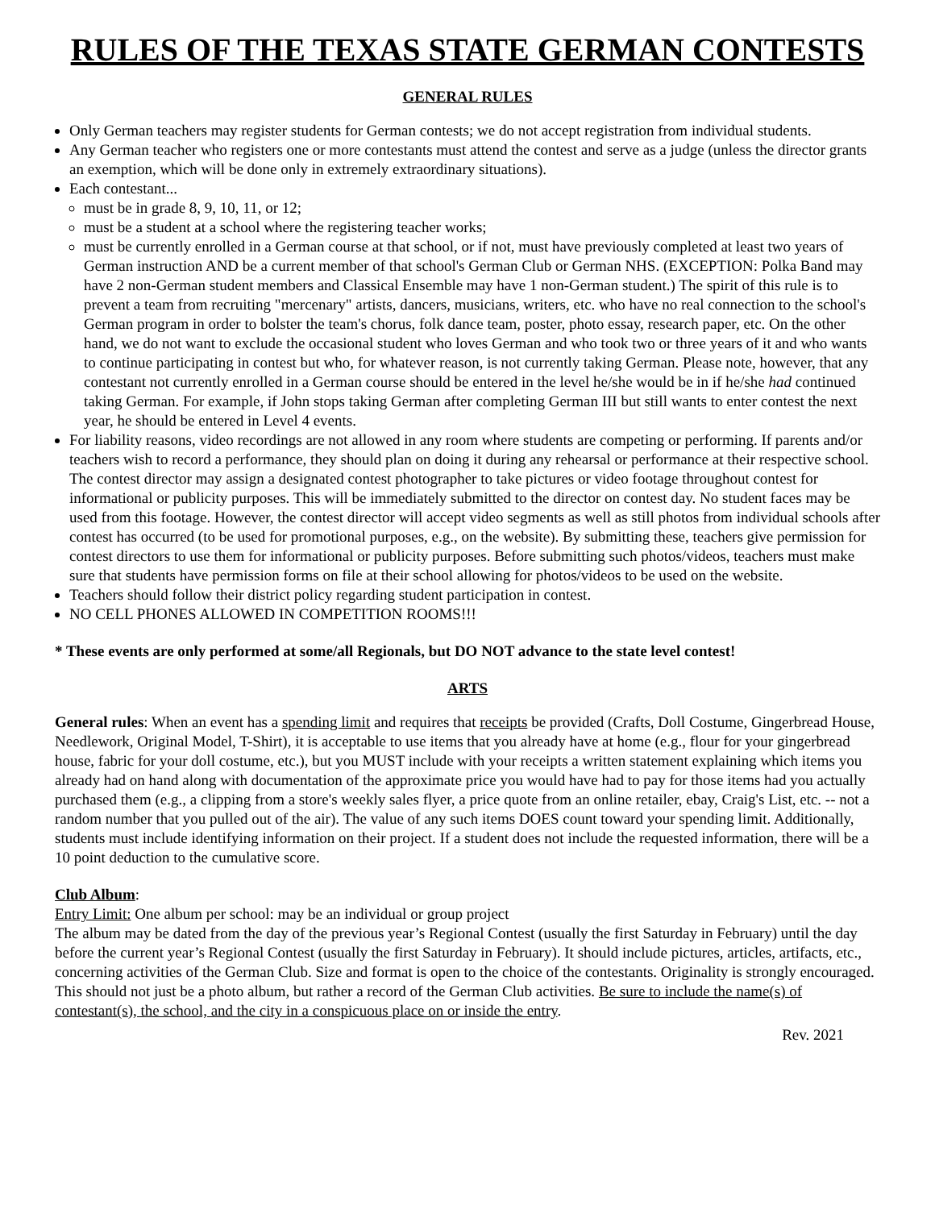RULES OF THE TEXAS STATE GERMAN CONTESTS
GENERAL RULES
Only German teachers may register students for German contests; we do not accept registration from individual students.
Any German teacher who registers one or more contestants must attend the contest and serve as a judge (unless the director grants an exemption, which will be done only in extremely extraordinary situations).
Each contestant...
must be in grade 8, 9, 10, 11, or 12;
must be a student at a school where the registering teacher works;
must be currently enrolled in a German course at that school, or if not, must have previously completed at least two years of German instruction AND be a current member of that school's German Club or German NHS. (EXCEPTION: Polka Band may have 2 non-German student members and Classical Ensemble may have 1 non-German student.) The spirit of this rule is to prevent a team from recruiting "mercenary" artists, dancers, musicians, writers, etc. who have no real connection to the school's German program in order to bolster the team's chorus, folk dance team, poster, photo essay, research paper, etc. On the other hand, we do not want to exclude the occasional student who loves German and who took two or three years of it and who wants to continue participating in contest but who, for whatever reason, is not currently taking German. Please note, however, that any contestant not currently enrolled in a German course should be entered in the level he/she would be in if he/she had continued taking German. For example, if John stops taking German after completing German III but still wants to enter contest the next year, he should be entered in Level 4 events.
For liability reasons, video recordings are not allowed in any room where students are competing or performing. If parents and/or teachers wish to record a performance, they should plan on doing it during any rehearsal or performance at their respective school. The contest director may assign a designated contest photographer to take pictures or video footage throughout contest for informational or publicity purposes. This will be immediately submitted to the director on contest day. No student faces may be used from this footage. However, the contest director will accept video segments as well as still photos from individual schools after contest has occurred (to be used for promotional purposes, e.g., on the website). By submitting these, teachers give permission for contest directors to use them for informational or publicity purposes. Before submitting such photos/videos, teachers must make sure that students have permission forms on file at their school allowing for photos/videos to be used on the website.
Teachers should follow their district policy regarding student participation in contest.
NO CELL PHONES ALLOWED IN COMPETITION ROOMS!!!
* These events are only performed at some/all Regionals, but DO NOT advance to the state level contest!
ARTS
General rules: When an event has a spending limit and requires that receipts be provided (Crafts, Doll Costume, Gingerbread House, Needlework, Original Model, T-Shirt), it is acceptable to use items that you already have at home (e.g., flour for your gingerbread house, fabric for your doll costume, etc.), but you MUST include with your receipts a written statement explaining which items you already had on hand along with documentation of the approximate price you would have had to pay for those items had you actually purchased them (e.g., a clipping from a store's weekly sales flyer, a price quote from an online retailer, ebay, Craig's List, etc. -- not a random number that you pulled out of the air). The value of any such items DOES count toward your spending limit. Additionally, students must include identifying information on their project. If a student does not include the requested information, there will be a 10 point deduction to the cumulative score.
Club Album:
Entry Limit: One album per school: may be an individual or group project
The album may be dated from the day of the previous year’s Regional Contest (usually the first Saturday in February) until the day before the current year’s Regional Contest (usually the first Saturday in February). It should include pictures, articles, artifacts, etc., concerning activities of the German Club. Size and format is open to the choice of the contestants. Originality is strongly encouraged. This should not just be a photo album, but rather a record of the German Club activities. Be sure to include the name(s) of contestant(s), the school, and the city in a conspicuous place on or inside the entry.
Rev. 2021